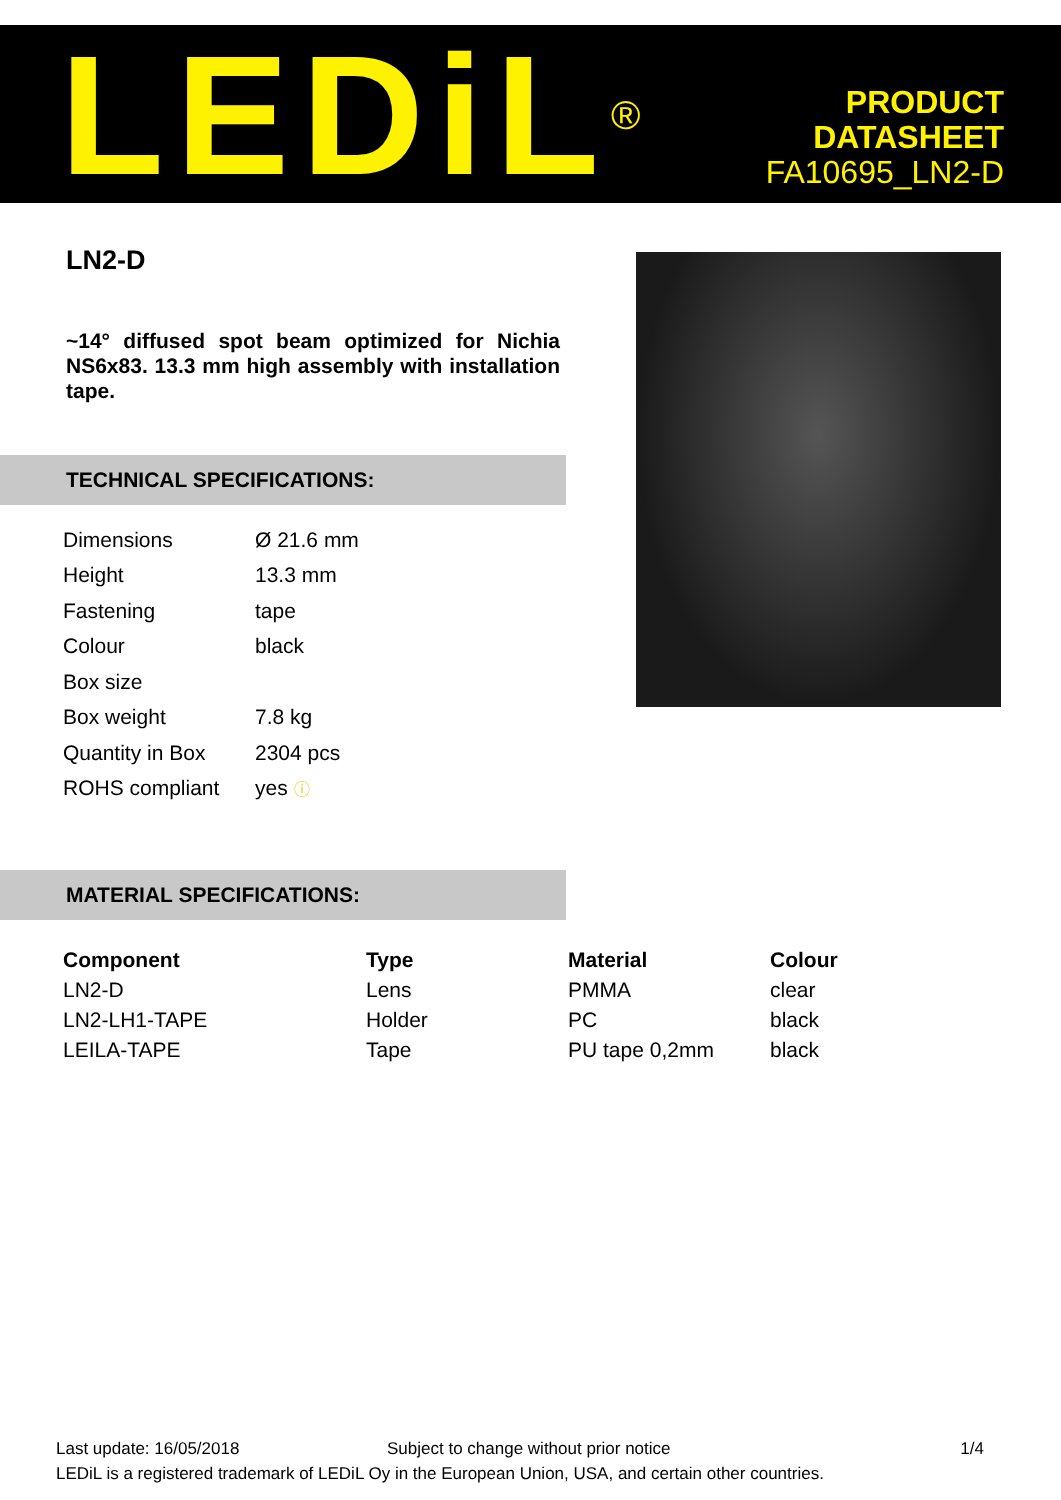LEDiL<sup>®</sup>
PRODUCT
DATASHEET
FA10695_LN2-D
LN2-D
~14° diffused spot beam optimized for Nichia NS6x83. 13.3 mm high assembly with installation tape.
TECHNICAL SPECIFICATIONS:
| Dimensions | Ø 21.6 mm |
| Height | 13.3 mm |
| Fastening | tape |
| Colour | black |
| Box size | |
| Box weight | 7.8 kg |
| Quantity in Box | 2304 pcs |
| ROHS compliant | yes ⓘ |
MATERIAL SPECIFICATIONS:
| Component | Type | Material | Colour |
| --- | --- | --- | --- |
| LN2-D | Lens | PMMA | clear |
| LN2-LH1-TAPE | Holder | PC | black |
| LEILA-TAPE | Tape | PU tape 0,2mm | black |
Last update: 16/05/2018 Subject to change without prior notice 1/4
LEDiL is a registered trademark of LEDiL Oy in the European Union, USA, and certain other countries.